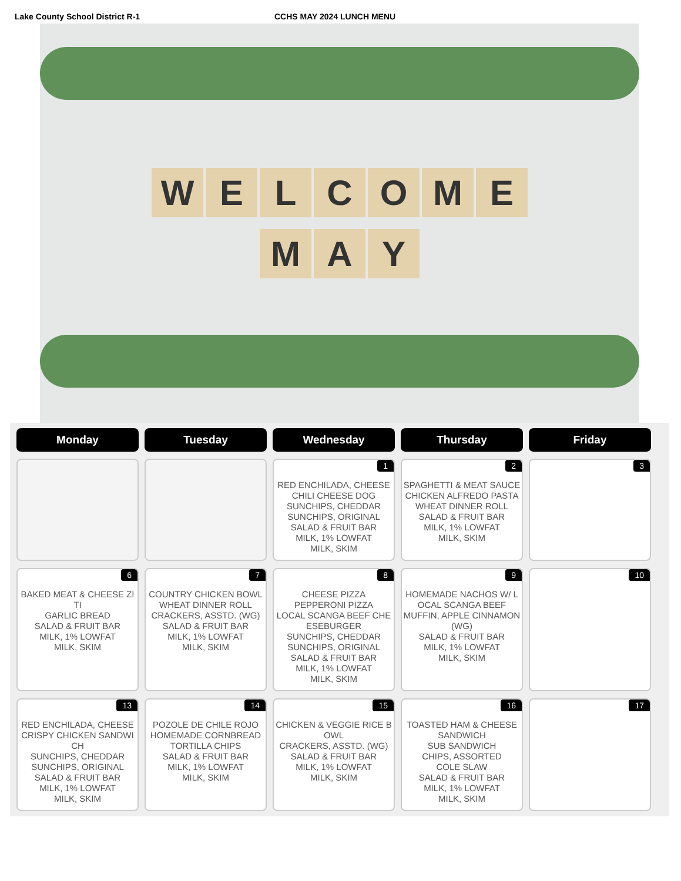Lake County School District R-1 CCHS MAY 2024 LUNCH MENU
WELCOME
MAY
| Monday | Tuesday | Wednesday | Thursday | Friday |
| --- | --- | --- | --- | --- |
| | | 1 RED ENCHILADA, CHEESE CHILI CHEESE DOG SUNCHIPS, CHEDDAR SUNCHIPS, ORIGINAL SALAD & FRUIT BAR MILK, 1% LOWFAT MILK, SKIM | 2 SPAGHETTI & MEAT SAUCE CHICKEN ALFREDO PASTA WHEAT DINNER ROLL SALAD & FRUIT BAR MILK, 1% LOWFAT MILK, SKIM | 3 |
| 6 BAKED MEAT & CHEESE ZITI GARLIC BREAD SALAD & FRUIT BAR MILK, 1% LOWFAT MILK, SKIM | 7 COUNTRY CHICKEN BOWL WHEAT DINNER ROLL CRACKERS, ASSTD. (WG) SALAD & FRUIT BAR MILK, 1% LOWFAT MILK, SKIM | 8 CHEESE PIZZA PEPPERONI PIZZA LOCAL SCANGA BEEF CHEESEBURGER SUNCHIPS, CHEDDAR SUNCHIPS, ORIGINAL SALAD & FRUIT BAR MILK, 1% LOWFAT MILK, SKIM | 9 HOMEMADE NACHOS W/ LOCAL SCANGA BEEF MUFFIN, APPLE CINNAMON (WG) SALAD & FRUIT BAR MILK, 1% LOWFAT MILK, SKIM | 10 |
| 13 RED ENCHILADA, CHEESE CRISPY CHICKEN SANDWICH SUNCHIPS, CHEDDAR SUNCHIPS, ORIGINAL SALAD & FRUIT BAR MILK, 1% LOWFAT MILK, SKIM | 14 POZOLE DE CHILE ROJO HOMEMADE CORNBREAD TORTILLA CHIPS SALAD & FRUIT BAR MILK, 1% LOWFAT MILK, SKIM | 15 CHICKEN & VEGGIE RICE BOWL CRACKERS, ASSTD. (WG) SALAD & FRUIT BAR MILK, 1% LOWFAT MILK, SKIM | 16 TOASTED HAM & CHEESE SANDWICH SUB SANDWICH CHIPS, ASSORTED COLE SLAW SALAD & FRUIT BAR MILK, 1% LOWFAT MILK, SKIM | 17 |